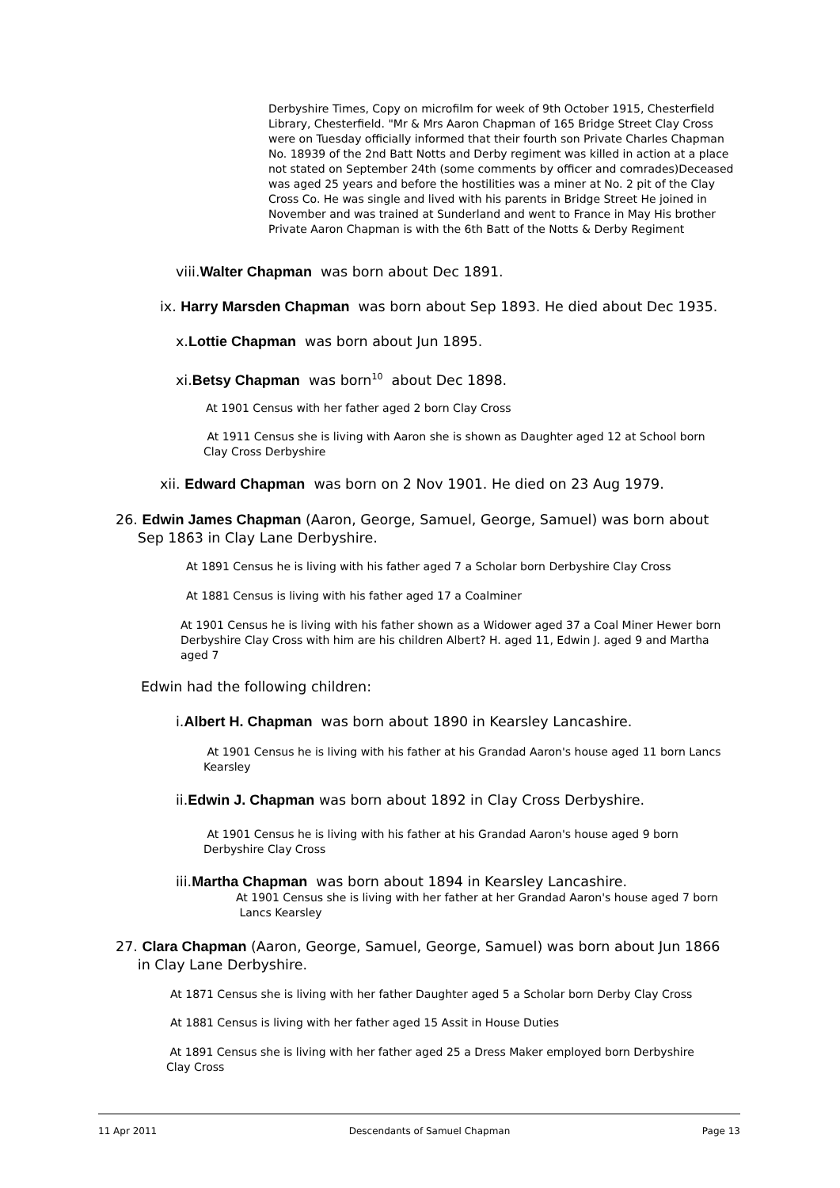Derbyshire Times, Copy on microfilm for week of 9th October 1915, Chesterfield Library, Chesterfield. "Mr & Mrs Aaron Chapman of 165 Bridge Street Clay Cross were on Tuesday officially informed that their fourth son Private Charles Chapman No. 18939 of the 2nd Batt Notts and Derby regiment was killed in action at a place not stated on September 24th (some comments by officer and comrades)Deceased was aged 25 years and before the hostilities was a miner at No. 2 pit of the Clay Cross Co. He was single and lived with his parents in Bridge Street He joined in November and was trained at Sunderland and went to France in May His brother Private Aaron Chapman is with the 6th Batt of the Notts & Derby Regiment
viii.Walter Chapman was born about Dec 1891.
ix. Harry Marsden Chapman was born about Sep 1893. He died about Dec 1935.
x.Lottie Chapman was born about Jun 1895.
xi.Betsy Chapman was born<sup>10</sup> about Dec 1898.
At 1901 Census with her father aged 2 born Clay Cross
At 1911 Census she is living with Aaron she is shown as Daughter aged 12 at School born Clay Cross Derbyshire
xii. Edward Chapman was born on 2 Nov 1901. He died on 23 Aug 1979.
26. Edwin James Chapman (Aaron, George, Samuel, George, Samuel) was born about
Sep 1863 in Clay Lane Derbyshire.
At 1891 Census he is living with his father aged 7 a Scholar born Derbyshire Clay Cross
At 1881 Census is living with his father aged 17 a Coalminer
At 1901 Census he is living with his father shown as a Widower aged 37 a Coal Miner Hewer born Derbyshire Clay Cross with him are his children Albert? H. aged 11, Edwin J. aged 9 and Martha aged 7
Edwin had the following children:
i.Albert H. Chapman was born about 1890 in Kearsley Lancashire.
At 1901 Census he is living with his father at his Grandad Aaron's house aged 11 born Lancs Kearsley
ii.Edwin J. Chapman was born about 1892 in Clay Cross Derbyshire.
At 1901 Census he is living with his father at his Grandad Aaron's house aged 9 born Derbyshire Clay Cross
iii.Martha Chapman was born about 1894 in Kearsley Lancashire.
At 1901 Census she is living with her father at her Grandad Aaron's house aged 7 born Lancs Kearsley
27. Clara Chapman (Aaron, George, Samuel, George, Samuel) was born about Jun 1866
in Clay Lane Derbyshire.
At 1871 Census she is living with her father Daughter aged 5 a Scholar born Derby Clay Cross
At 1881 Census is living with her father aged 15 Assit in House Duties
At 1891 Census she is living with her father aged 25 a Dress Maker employed born Derbyshire Clay Cross
11 Apr 2011 Descendants of Samuel Chapman Page 13